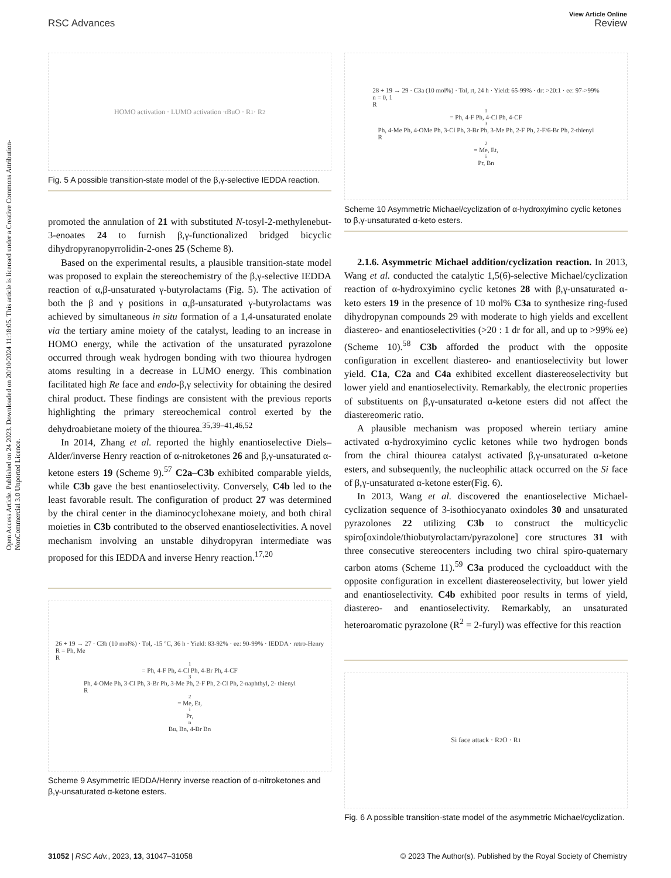Open Access Article. Published on 24 2023. Downloaded on 20/10/2024 11:18:05. This article is licensed under a Creative Commons Attribution-NonCommercial 3.0 Unported Licence.
View Article Online
RSC Advances Review
HOMO activation · LUMO activation · <sup>t</sup>BuO · R<sup>1</sup> · R<sup>2</sup>
Fig. 5 A possible transition-state model of the β,γ-selective IEDDA reaction.
promoted the annulation of 21 with substituted N-tosyl-2-methylenebut-3-enoates 24 to furnish β,γ-functionalized bridged bicyclic dihydropyranopyrrolidin-2-ones 25 (Scheme 8).
Based on the experimental results, a plausible transition-state model was proposed to explain the stereochemistry of the β,γ-selective IEDDA reaction of α,β-unsaturated γ-butyrolactams (Fig. 5). The activation of both the β and γ positions in α,β-unsaturated γ-butyrolactams was achieved by simultaneous in situ formation of a 1,4-unsaturated enolate via the tertiary amine moiety of the catalyst, leading to an increase in HOMO energy, while the activation of the unsaturated pyrazolone occurred through weak hydrogen bonding with two thiourea hydrogen atoms resulting in a decrease in LUMO energy. This combination facilitated high Re face and endo-β,γ selectivity for obtaining the desired chiral product. These findings are consistent with the previous reports highlighting the primary stereochemical control exerted by the dehydroabietane moiety of the thiourea.<sup>35,39–41,46,52</sup>
In 2014, Zhang et al. reported the highly enantioselective Diels–Alder/inverse Henry reaction of α-nitroketones 26 and β,γ-unsaturated α-ketone esters 19 (Scheme 9).<sup>57</sup> C2a–C3b exhibited comparable yields, while C3b gave the best enantioselectivity. Conversely, C4b led to the least favorable result. The configuration of product 27 was determined by the chiral center in the diaminocyclohexane moiety, and both chiral moieties in C3b contributed to the observed enantioselectivities. A novel mechanism involving an unstable dihydropyran intermediate was proposed for this IEDDA and inverse Henry reaction.<sup>17,20</sup>
26 + 19 → 27 · C3b (10 mol%) · Tol, -15 °C, 36 h · Yield: 83-92% · ee: 90-99% · IEDDA · retro-Henry
R = Ph, Me
R<sup>1</sup> = Ph, 4-F Ph, 4-Cl Ph, 4-Br Ph, 4-CF<sub>3</sub> Ph, 4-OMe Ph, 3-Cl Ph, 3-Br Ph, 3-Me Ph, 2-F Ph, 2-Cl Ph, 2-naphthyl, 2- thienyl
R<sup>2</sup> = Me, Et, <sup>i</sup>Pr, <sup>n</sup>Bu, Bn, 4-Br Bn
Scheme 9 Asymmetric IEDDA/Henry inverse reaction of α-nitroketones and β,γ-unsaturated α-ketone esters.
28 + 19 → 29 · C3a (10 mol%) · Tol, rt, 24 h · Yield: 65-99% · dr: >20:1 · ee: 97->99%
n = 0, 1
R<sup>1</sup> = Ph, 4-F Ph, 4-Cl Ph, 4-CF<sub>3</sub> Ph, 4-Me Ph, 4-OMe Ph, 3-Cl Ph, 3-Br Ph, 3-Me Ph, 2-F Ph, 2-F/6-Br Ph, 2-thienyl
R<sup>2</sup> = Me, Et, <sup>i</sup>Pr, Bn
Scheme 10 Asymmetric Michael/cyclization of α-hydroxyimino cyclic ketones to β,γ-unsaturated α-keto esters.
2.1.6. Asymmetric Michael addition/cyclization reaction. In 2013, Wang et al. conducted the catalytic 1,5(6)-selective Michael/cyclization reaction of α-hydroxyimino cyclic ketones 28 with β,γ-unsaturated α-keto esters 19 in the presence of 10 mol% C3a to synthesize ring-fused dihydropynan compounds 29 with moderate to high yields and excellent diastereo- and enantioselectivities (>20 : 1 dr for all, and up to >99% ee) (Scheme 10).<sup>58</sup> C3b afforded the product with the opposite configuration in excellent diastereo- and enantioselectivity but lower yield. C1a, C2a and C4a exhibited excellent diastereoselectivity but lower yield and enantioselectivity. Remarkably, the electronic properties of substituents on β,γ-unsaturated α-ketone esters did not affect the diastereomeric ratio.
A plausible mechanism was proposed wherein tertiary amine activated α-hydroxyimino cyclic ketones while two hydrogen bonds from the chiral thiourea catalyst activated β,γ-unsaturated α-ketone esters, and subsequently, the nucleophilic attack occurred on the Si face of β,γ-unsaturated α-ketone ester(Fig. 6).
In 2013, Wang et al. discovered the enantioselective Michael-cyclization sequence of 3-isothiocyanato oxindoles 30 and unsaturated pyrazolones 22 utilizing C3b to construct the multicyclic spiro[oxindole/thiobutyrolactam/pyrazolone] core structures 31 with three consecutive stereocenters including two chiral spiro-quaternary carbon atoms (Scheme 11).<sup>59</sup> C3a produced the cycloadduct with the opposite configuration in excellent diastereoselectivity, but lower yield and enantioselectivity. C4b exhibited poor results in terms of yield, diastereo- and enantioselectivity. Remarkably, an unsaturated heteroaromatic pyrazolone (R<sup>2</sup> = 2-furyl) was effective for this reaction
Si face attack · R<sup>2</sup>O · R<sup>1</sup>
Fig. 6 A possible transition-state model of the asymmetric Michael/cyclization.
31052 | RSC Adv., 2023, 13, 31047–31058 © 2023 The Author(s). Published by the Royal Society of Chemistry